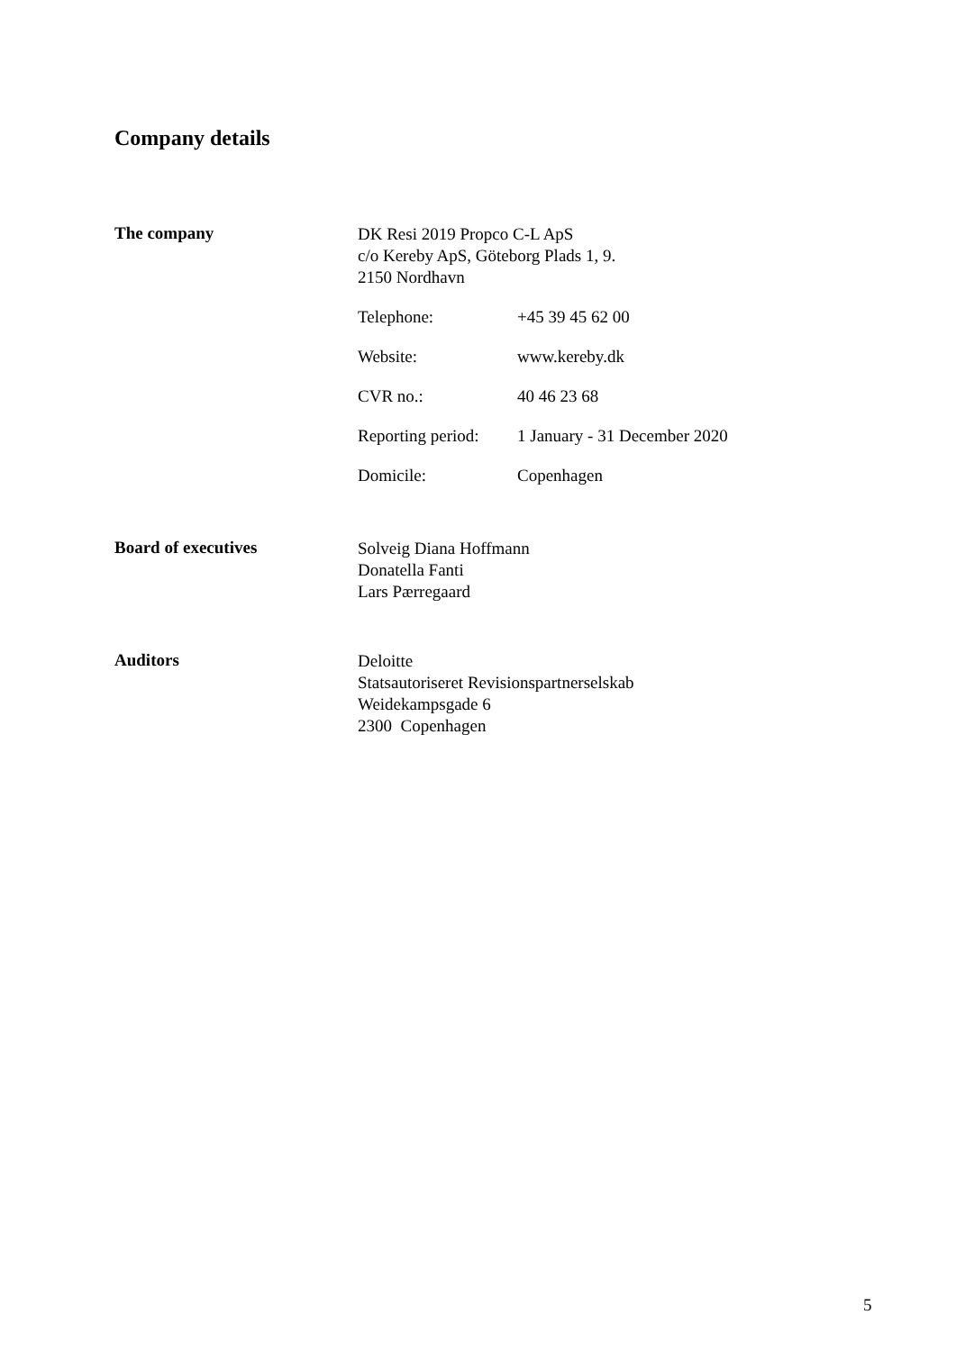Company details
The company
DK Resi 2019 Propco C-L ApS
c/o Kereby ApS, Göteborg Plads 1, 9.
2150 Nordhavn
Telephone: +45 39 45 62 00
Website: www.kereby.dk
CVR no.: 40 46 23 68
Reporting period: 1 January - 31 December 2020
Domicile: Copenhagen
Board of executives
Solveig Diana Hoffmann
Donatella Fanti
Lars Pærregaard
Auditors
Deloitte
Statsautoriseret Revisionspartnerselskab
Weidekampsgade 6
2300 Copenhagen
5